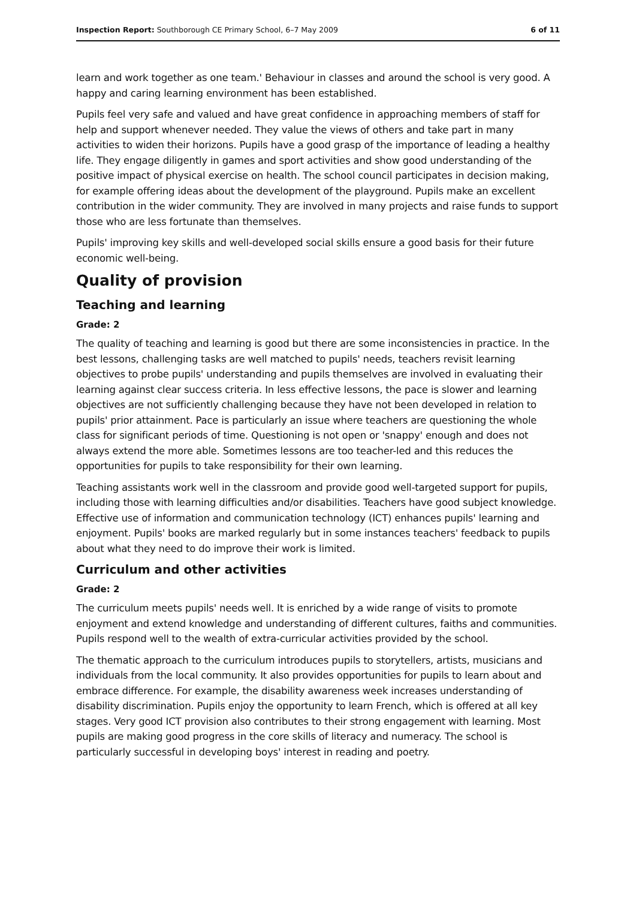Inspection Report: Southborough CE Primary School, 6–7 May 2009 6 of 11
learn and work together as one team.' Behaviour in classes and around the school is very good. A happy and caring learning environment has been established.
Pupils feel very safe and valued and have great confidence in approaching members of staff for help and support whenever needed. They value the views of others and take part in many activities to widen their horizons. Pupils have a good grasp of the importance of leading a healthy life. They engage diligently in games and sport activities and show good understanding of the positive impact of physical exercise on health. The school council participates in decision making, for example offering ideas about the development of the playground. Pupils make an excellent contribution in the wider community. They are involved in many projects and raise funds to support those who are less fortunate than themselves.
Pupils' improving key skills and well-developed social skills ensure a good basis for their future economic well-being.
Quality of provision
Teaching and learning
Grade: 2
The quality of teaching and learning is good but there are some inconsistencies in practice. In the best lessons, challenging tasks are well matched to pupils' needs, teachers revisit learning objectives to probe pupils' understanding and pupils themselves are involved in evaluating their learning against clear success criteria. In less effective lessons, the pace is slower and learning objectives are not sufficiently challenging because they have not been developed in relation to pupils' prior attainment. Pace is particularly an issue where teachers are questioning the whole class for significant periods of time. Questioning is not open or 'snappy' enough and does not always extend the more able. Sometimes lessons are too teacher-led and this reduces the opportunities for pupils to take responsibility for their own learning.
Teaching assistants work well in the classroom and provide good well-targeted support for pupils, including those with learning difficulties and/or disabilities. Teachers have good subject knowledge. Effective use of information and communication technology (ICT) enhances pupils' learning and enjoyment. Pupils' books are marked regularly but in some instances teachers' feedback to pupils about what they need to do improve their work is limited.
Curriculum and other activities
Grade: 2
The curriculum meets pupils' needs well. It is enriched by a wide range of visits to promote enjoyment and extend knowledge and understanding of different cultures, faiths and communities. Pupils respond well to the wealth of extra-curricular activities provided by the school.
The thematic approach to the curriculum introduces pupils to storytellers, artists, musicians and individuals from the local community. It also provides opportunities for pupils to learn about and embrace difference. For example, the disability awareness week increases understanding of disability discrimination. Pupils enjoy the opportunity to learn French, which is offered at all key stages. Very good ICT provision also contributes to their strong engagement with learning. Most pupils are making good progress in the core skills of literacy and numeracy. The school is particularly successful in developing boys' interest in reading and poetry.